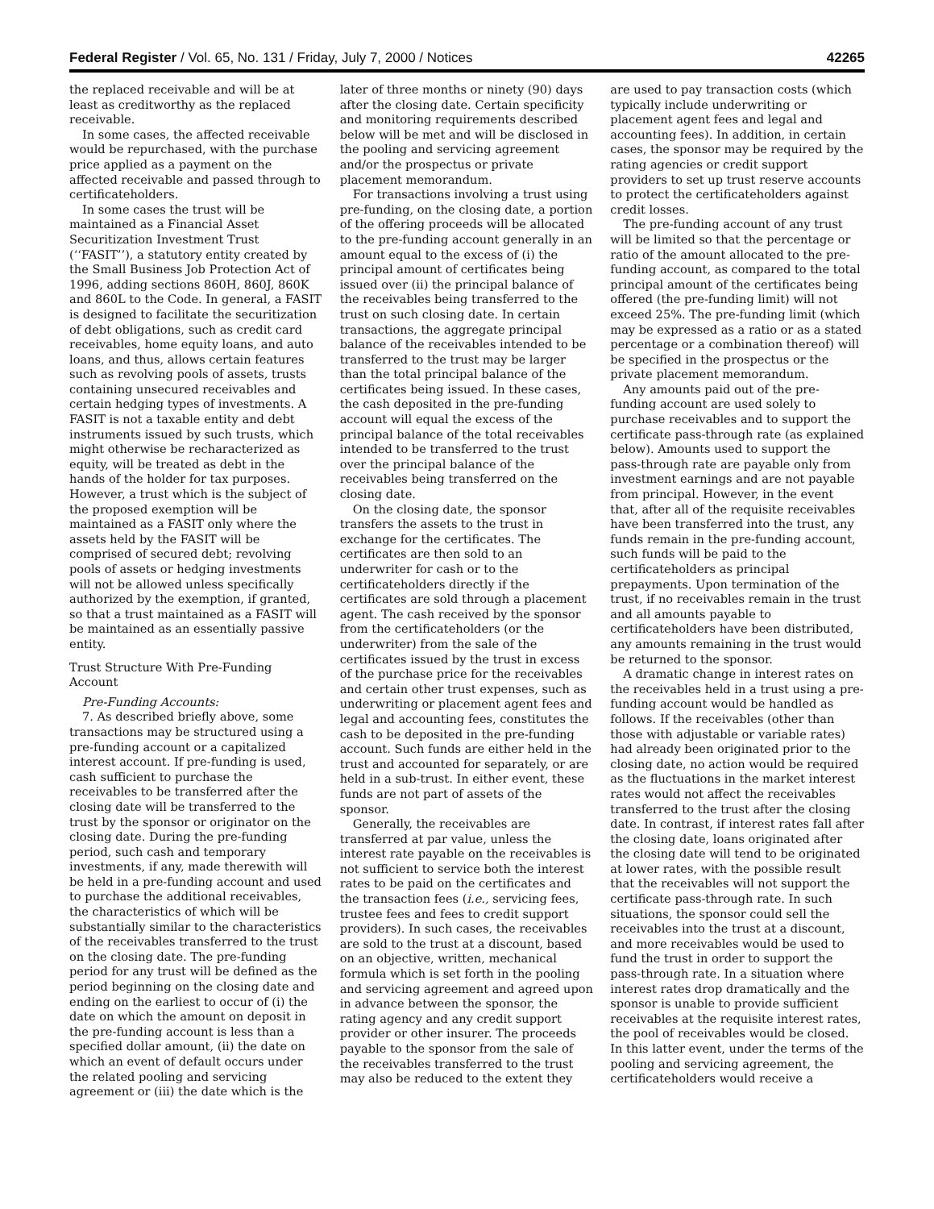Federal Register / Vol. 65, No. 131 / Friday, July 7, 2000 / Notices 42265
the replaced receivable and will be at least as creditworthy as the replaced receivable.
In some cases, the affected receivable would be repurchased, with the purchase price applied as a payment on the affected receivable and passed through to certificateholders.
In some cases the trust will be maintained as a Financial Asset Securitization Investment Trust (‘‘FASIT’’), a statutory entity created by the Small Business Job Protection Act of 1996, adding sections 860H, 860J, 860K and 860L to the Code. In general, a FASIT is designed to facilitate the securitization of debt obligations, such as credit card receivables, home equity loans, and auto loans, and thus, allows certain features such as revolving pools of assets, trusts containing unsecured receivables and certain hedging types of investments. A FASIT is not a taxable entity and debt instruments issued by such trusts, which might otherwise be recharacterized as equity, will be treated as debt in the hands of the holder for tax purposes. However, a trust which is the subject of the proposed exemption will be maintained as a FASIT only where the assets held by the FASIT will be comprised of secured debt; revolving pools of assets or hedging investments will not be allowed unless specifically authorized by the exemption, if granted, so that a trust maintained as a FASIT will be maintained as an essentially passive entity.
Trust Structure With Pre-Funding Account
Pre-Funding Accounts:
7. As described briefly above, some transactions may be structured using a pre-funding account or a capitalized interest account. If pre-funding is used, cash sufficient to purchase the receivables to be transferred after the closing date will be transferred to the trust by the sponsor or originator on the closing date. During the pre-funding period, such cash and temporary investments, if any, made therewith will be held in a pre-funding account and used to purchase the additional receivables, the characteristics of which will be substantially similar to the characteristics of the receivables transferred to the trust on the closing date. The pre-funding period for any trust will be defined as the period beginning on the closing date and ending on the earliest to occur of (i) the date on which the amount on deposit in the pre-funding account is less than a specified dollar amount, (ii) the date on which an event of default occurs under the related pooling and servicing agreement or (iii) the date which is the later of three months or ninety (90) days after the closing date. Certain specificity and monitoring requirements described below will be met and will be disclosed in the pooling and servicing agreement and/or the prospectus or private placement memorandum.
For transactions involving a trust using pre-funding, on the closing date, a portion of the offering proceeds will be allocated to the pre-funding account generally in an amount equal to the excess of (i) the principal amount of certificates being issued over (ii) the principal balance of the receivables being transferred to the trust on such closing date. In certain transactions, the aggregate principal balance of the receivables intended to be transferred to the trust may be larger than the total principal balance of the certificates being issued. In these cases, the cash deposited in the pre-funding account will equal the excess of the principal balance of the total receivables intended to be transferred to the trust over the principal balance of the receivables being transferred on the closing date.
On the closing date, the sponsor transfers the assets to the trust in exchange for the certificates. The certificates are then sold to an underwriter for cash or to the certificateholders directly if the certificates are sold through a placement agent. The cash received by the sponsor from the certificateholders (or the underwriter) from the sale of the certificates issued by the trust in excess of the purchase price for the receivables and certain other trust expenses, such as underwriting or placement agent fees and legal and accounting fees, constitutes the cash to be deposited in the pre-funding account. Such funds are either held in the trust and accounted for separately, or are held in a sub-trust. In either event, these funds are not part of assets of the sponsor.
Generally, the receivables are transferred at par value, unless the interest rate payable on the receivables is not sufficient to service both the interest rates to be paid on the certificates and the transaction fees (i.e., servicing fees, trustee fees and fees to credit support providers). In such cases, the receivables are sold to the trust at a discount, based on an objective, written, mechanical formula which is set forth in the pooling and servicing agreement and agreed upon in advance between the sponsor, the rating agency and any credit support provider or other insurer. The proceeds payable to the sponsor from the sale of the receivables transferred to the trust may also be reduced to the extent they are used to pay transaction costs (which typically include underwriting or placement agent fees and legal and accounting fees). In addition, in certain cases, the sponsor may be required by the rating agencies or credit support providers to set up trust reserve accounts to protect the certificateholders against credit losses.
The pre-funding account of any trust will be limited so that the percentage or ratio of the amount allocated to the pre-funding account, as compared to the total principal amount of the certificates being offered (the pre-funding limit) will not exceed 25%. The pre-funding limit (which may be expressed as a ratio or as a stated percentage or a combination thereof) will be specified in the prospectus or the private placement memorandum.
Any amounts paid out of the pre-funding account are used solely to purchase receivables and to support the certificate pass-through rate (as explained below). Amounts used to support the pass-through rate are payable only from investment earnings and are not payable from principal. However, in the event that, after all of the requisite receivables have been transferred into the trust, any funds remain in the pre-funding account, such funds will be paid to the certificateholders as principal prepayments. Upon termination of the trust, if no receivables remain in the trust and all amounts payable to certificateholders have been distributed, any amounts remaining in the trust would be returned to the sponsor.
A dramatic change in interest rates on the receivables held in a trust using a pre-funding account would be handled as follows. If the receivables (other than those with adjustable or variable rates) had already been originated prior to the closing date, no action would be required as the fluctuations in the market interest rates would not affect the receivables transferred to the trust after the closing date. In contrast, if interest rates fall after the closing date, loans originated after the closing date will tend to be originated at lower rates, with the possible result that the receivables will not support the certificate pass-through rate. In such situations, the sponsor could sell the receivables into the trust at a discount, and more receivables would be used to fund the trust in order to support the pass-through rate. In a situation where interest rates drop dramatically and the sponsor is unable to provide sufficient receivables at the requisite interest rates, the pool of receivables would be closed. In this latter event, under the terms of the pooling and servicing agreement, the certificateholders would receive a